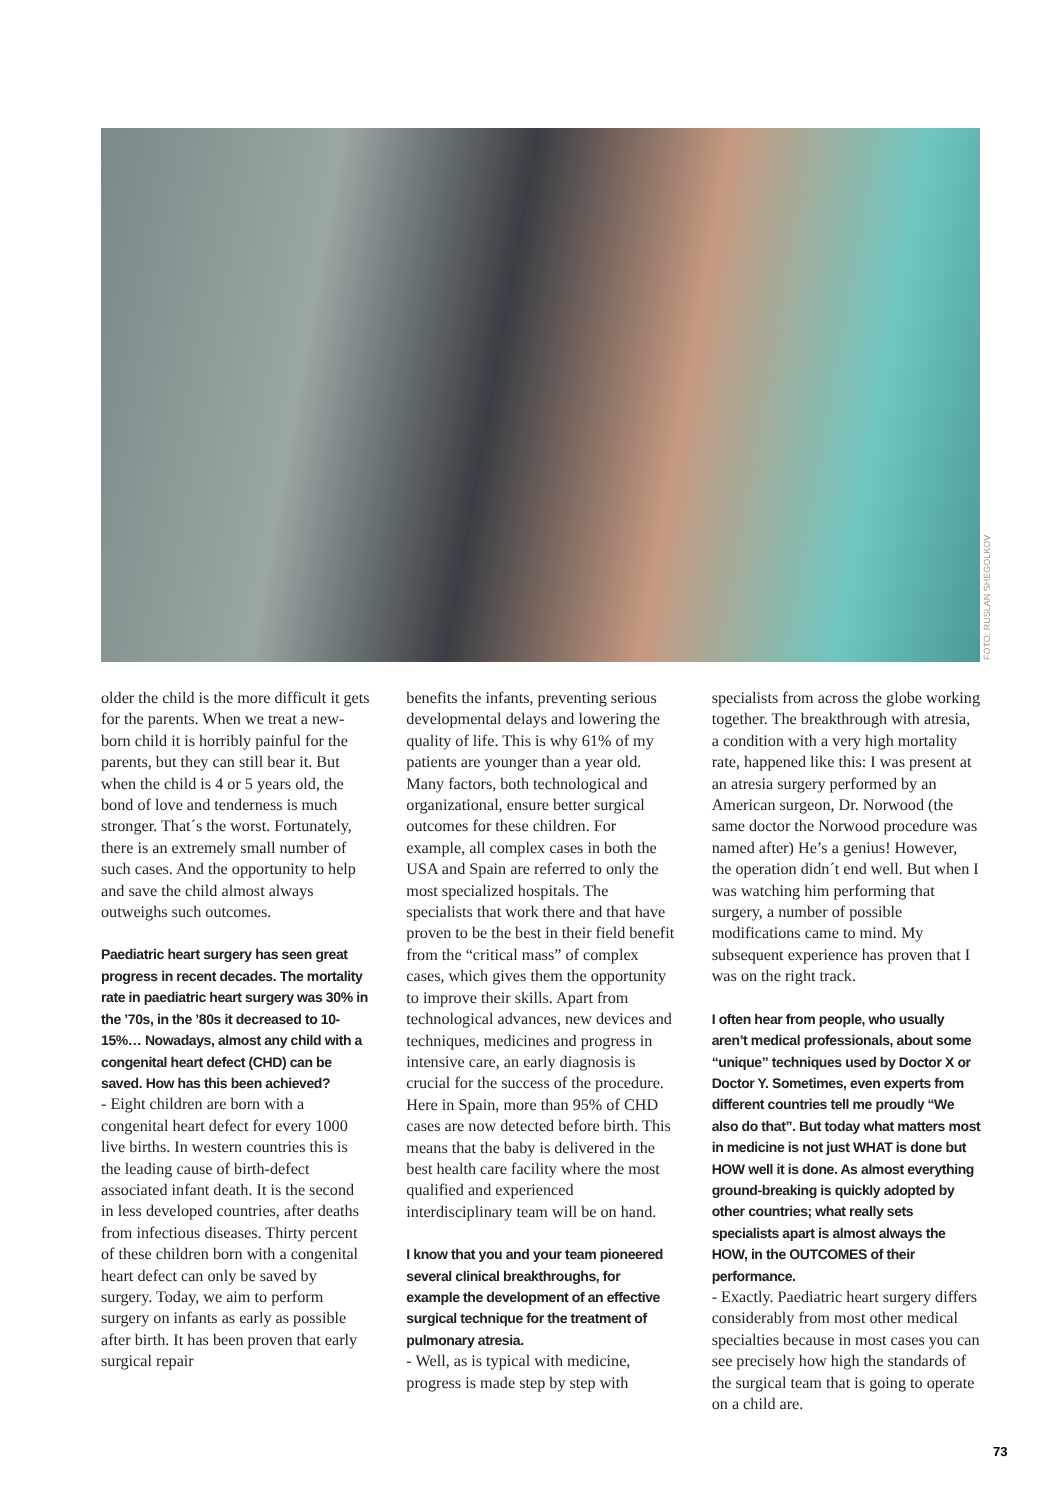FOTO: RUSLAN SHEGOLKOV
older the child is the more difficult it gets for the parents. When we treat a new-born child it is horribly painful for the parents, but they can still bear it. But when the child is 4 or 5 years old, the bond of love and tenderness is much stronger. That´s the worst. Fortunately, there is an extremely small number of such cases. And the opportunity to help and save the child almost always outweighs such outcomes.
Paediatric heart surgery has seen great progress in recent decades. The mortality rate in paediatric heart surgery was 30% in the ’70s, in the ’80s it decreased to 10-15%… Nowadays, almost any child with a congenital heart defect (CHD) can be saved. How has this been achieved?
- Eight children are born with a congenital heart defect for every 1000 live births. In western countries this is the leading cause of birth-defect associated infant death. It is the second in less developed countries, after deaths from infectious diseases. Thirty percent of these children born with a congenital heart defect can only be saved by surgery. Today, we aim to perform surgery on infants as early as possible after birth. It has been proven that early surgical repair
benefits the infants, preventing serious developmental delays and lowering the quality of life. This is why 61% of my patients are younger than a year old. Many factors, both technological and organizational, ensure better surgical outcomes for these children. For example, all complex cases in both the USA and Spain are referred to only the most specialized hospitals. The specialists that work there and that have proven to be the best in their field benefit from the “critical mass” of complex cases, which gives them the opportunity to improve their skills. Apart from technological advances, new devices and techniques, medicines and progress in intensive care, an early diagnosis is crucial for the success of the procedure. Here in Spain, more than 95% of CHD cases are now detected before birth. This means that the baby is delivered in the best health care facility where the most qualified and experienced interdisciplinary team will be on hand.
I know that you and your team pioneered several clinical breakthroughs, for example the development of an effective surgical technique for the treatment of pulmonary atresia.
- Well, as is typical with medicine, progress is made step by step with
specialists from across the globe working together. The breakthrough with atresia, a condition with a very high mortality rate, happened like this: I was present at an atresia surgery performed by an American surgeon, Dr. Norwood (the same doctor the Norwood procedure was named after) He’s a genius! However, the operation didn´t end well. But when I was watching him performing that surgery, a number of possible modifications came to mind. My subsequent experience has proven that I was on the right track.
I often hear from people, who usually aren’t medical professionals, about some “unique” techniques used by Doctor X or Doctor Y. Sometimes, even experts from different countries tell me proudly “We also do that”. But today what matters most in medicine is not just WHAT is done but HOW well it is done. As almost everything ground-breaking is quickly adopted by other countries; what really sets specialists apart is almost always the HOW, in the OUTCOMES of their performance.
- Exactly. Paediatric heart surgery differs considerably from most other medical specialties because in most cases you can see precisely how high the standards of the surgical team that is going to operate on a child are.
73